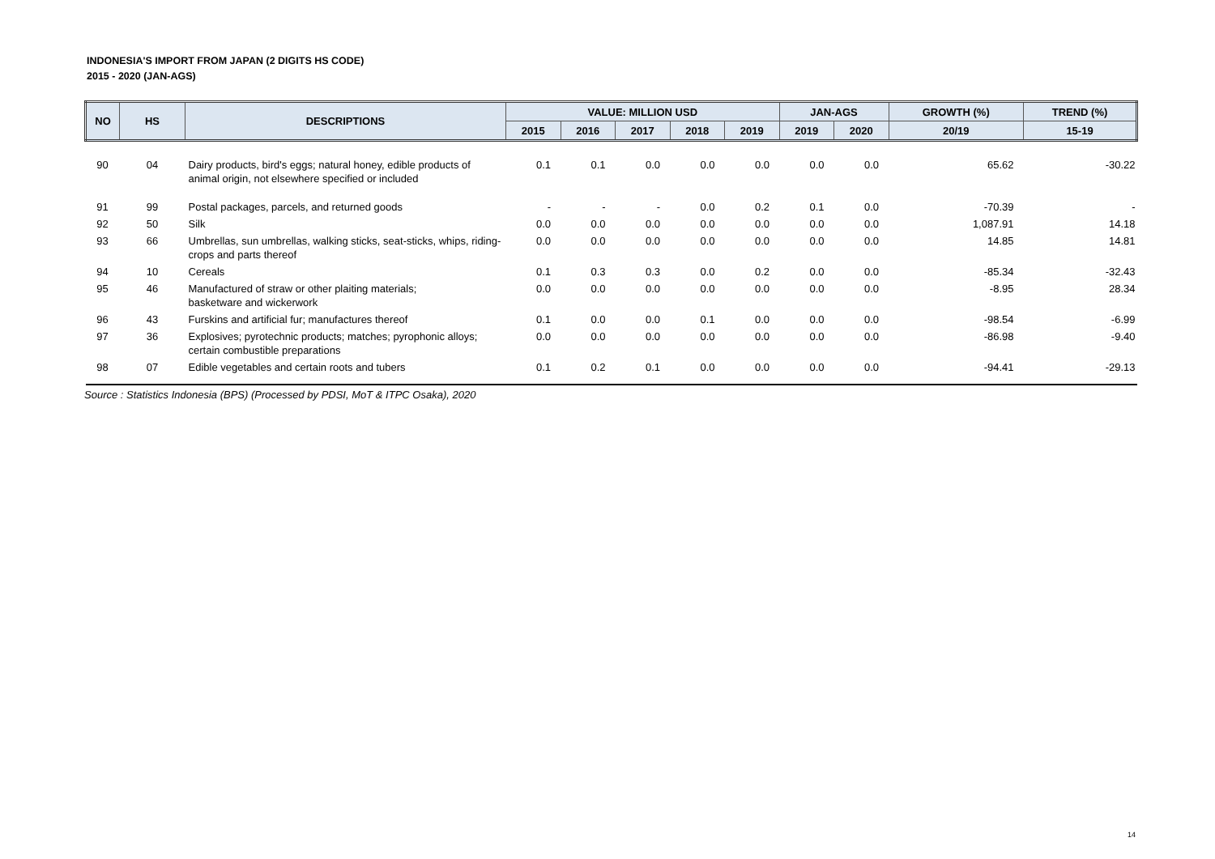INDONESIA'S IMPORT FROM JAPAN (2 DIGITS HS CODE)
2015 - 2020 (JAN-AGS)
| NO | HS | DESCRIPTIONS | VALUE: MILLION USD | | | | | JAN-AGS | | GROWTH (%) | TREND (%) |
| --- | --- | --- | --- | --- | --- | --- | --- | --- | --- | --- | --- |
| | | | 2015 | 2016 | 2017 | 2018 | 2019 | 2019 | 2020 | 20/19 | 15-19 |
| 90 | 04 | Dairy products, bird's eggs; natural honey, edible products of animal origin, not elsewhere specified or included | 0.1 | 0.1 | 0.0 | 0.0 | 0.0 | 0.0 | 0.0 | 65.62 | -30.22 |
| 91 | 99 | Postal packages, parcels, and returned goods | - | - | - | 0.0 | 0.2 | 0.1 | 0.0 | -70.39 | - |
| 92 | 50 | Silk | 0.0 | 0.0 | 0.0 | 0.0 | 0.0 | 0.0 | 0.0 | 1,087.91 | 14.18 |
| 93 | 66 | Umbrellas, sun umbrellas, walking sticks, seat-sticks, whips, riding-crops and parts thereof | 0.0 | 0.0 | 0.0 | 0.0 | 0.0 | 0.0 | 0.0 | 14.85 | 14.81 |
| 94 | 10 | Cereals | 0.1 | 0.3 | 0.3 | 0.0 | 0.2 | 0.0 | 0.0 | -85.34 | -32.43 |
| 95 | 46 | Manufactured of straw or other plaiting materials; basketware and wickerwork | 0.0 | 0.0 | 0.0 | 0.0 | 0.0 | 0.0 | 0.0 | -8.95 | 28.34 |
| 96 | 43 | Furskins and artificial fur; manufactures thereof | 0.1 | 0.0 | 0.0 | 0.1 | 0.0 | 0.0 | 0.0 | -98.54 | -6.99 |
| 97 | 36 | Explosives; pyrotechnic products; matches; pyrophonic alloys; certain combustible preparations | 0.0 | 0.0 | 0.0 | 0.0 | 0.0 | 0.0 | 0.0 | -86.98 | -9.40 |
| 98 | 07 | Edible vegetables and certain roots and tubers | 0.1 | 0.2 | 0.1 | 0.0 | 0.0 | 0.0 | 0.0 | -94.41 | -29.13 |
Source : Statistics Indonesia (BPS) (Processed by PDSI, MoT & ITPC Osaka), 2020
14